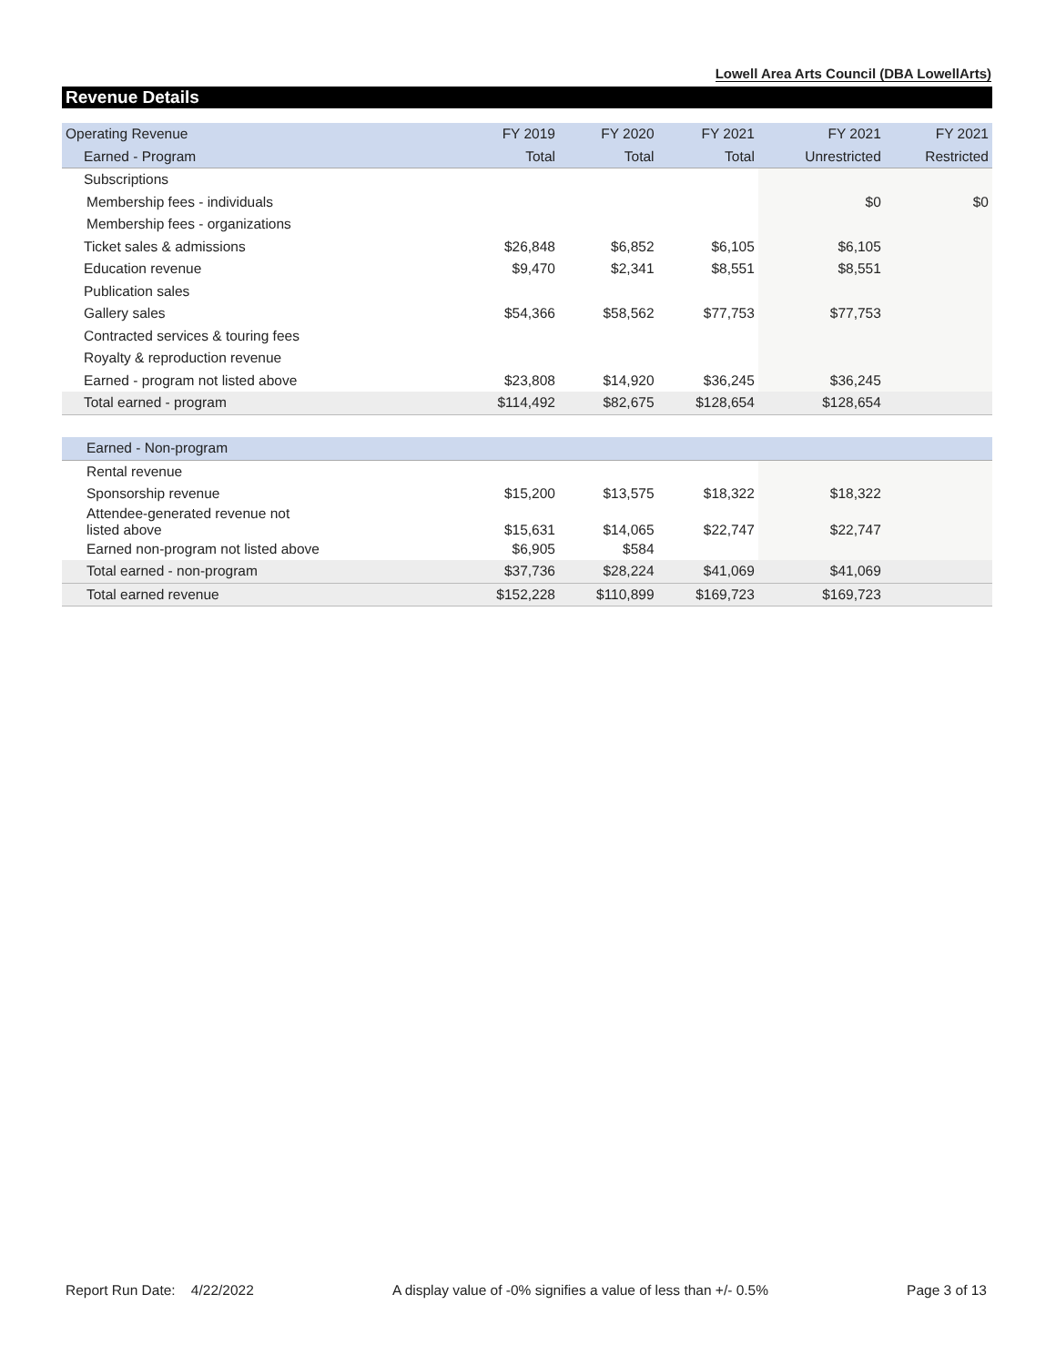Lowell Area Arts Council (DBA LowellArts)
Revenue Details
| Operating Revenue | FY 2019 | FY 2020 | FY 2021 | FY 2021 | FY 2021 |
| --- | --- | --- | --- | --- | --- |
| Earned - Program | Total | Total | Total | Unrestricted | Restricted |
| Subscriptions | | | | | |
| Membership fees - individuals | | | | $0 | $0 |
| Membership fees - organizations | | | | | |
| Ticket sales & admissions | $26,848 | $6,852 | $6,105 | $6,105 | |
| Education revenue | $9,470 | $2,341 | $8,551 | $8,551 | |
| Publication sales | | | | | |
| Gallery sales | $54,366 | $58,562 | $77,753 | $77,753 | |
| Contracted services & touring fees | | | | | |
| Royalty & reproduction revenue | | | | | |
| Earned - program not listed above | $23,808 | $14,920 | $36,245 | $36,245 | |
| Total earned - program | $114,492 | $82,675 | $128,654 | $128,654 | |
| Earned - Non-program | | | | | |
| Rental revenue | | | | | |
| Sponsorship revenue | $15,200 | $13,575 | $18,322 | $18,322 | |
| Attendee-generated revenue not listed above | $15,631 | $14,065 | $22,747 | $22,747 | |
| Earned non-program not listed above | $6,905 | $584 | | | |
| Total earned - non-program | $37,736 | $28,224 | $41,069 | $41,069 | |
| Total earned revenue | $152,228 | $110,899 | $169,723 | $169,723 | |
Report Run Date: 4/22/2022 A display value of -0% signifies a value of less than +/- 0.5% Page 3 of 13